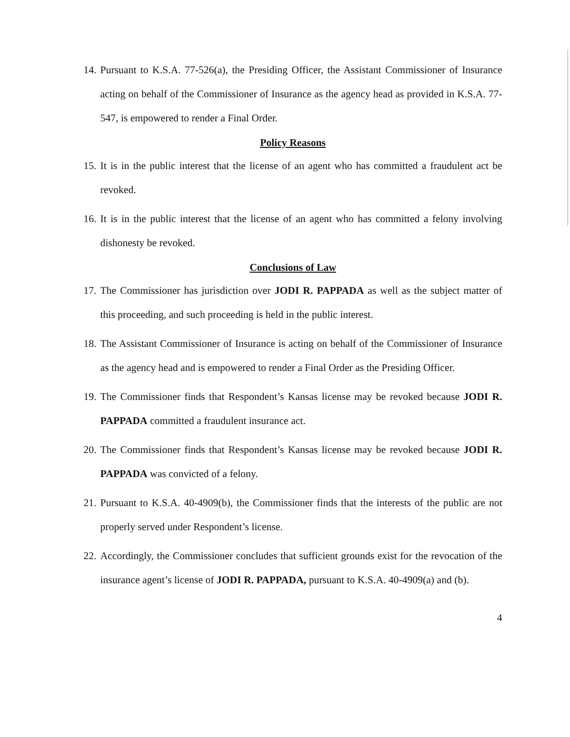14. Pursuant to K.S.A. 77-526(a), the Presiding Officer, the Assistant Commissioner of Insurance acting on behalf of the Commissioner of Insurance as the agency head as provided in K.S.A. 77-547, is empowered to render a Final Order.
Policy Reasons
15. It is in the public interest that the license of an agent who has committed a fraudulent act be revoked.
16. It is in the public interest that the license of an agent who has committed a felony involving dishonesty be revoked.
Conclusions of Law
17. The Commissioner has jurisdiction over JODI R. PAPPADA as well as the subject matter of this proceeding, and such proceeding is held in the public interest.
18. The Assistant Commissioner of Insurance is acting on behalf of the Commissioner of Insurance as the agency head and is empowered to render a Final Order as the Presiding Officer.
19. The Commissioner finds that Respondent’s Kansas license may be revoked because JODI R. PAPPADA committed a fraudulent insurance act.
20. The Commissioner finds that Respondent’s Kansas license may be revoked because JODI R. PAPPADA was convicted of a felony.
21. Pursuant to K.S.A. 40-4909(b), the Commissioner finds that the interests of the public are not properly served under Respondent’s license.
22. Accordingly, the Commissioner concludes that sufficient grounds exist for the revocation of the insurance agent’s license of JODI R. PAPPADA, pursuant to K.S.A. 40-4909(a) and (b).
4